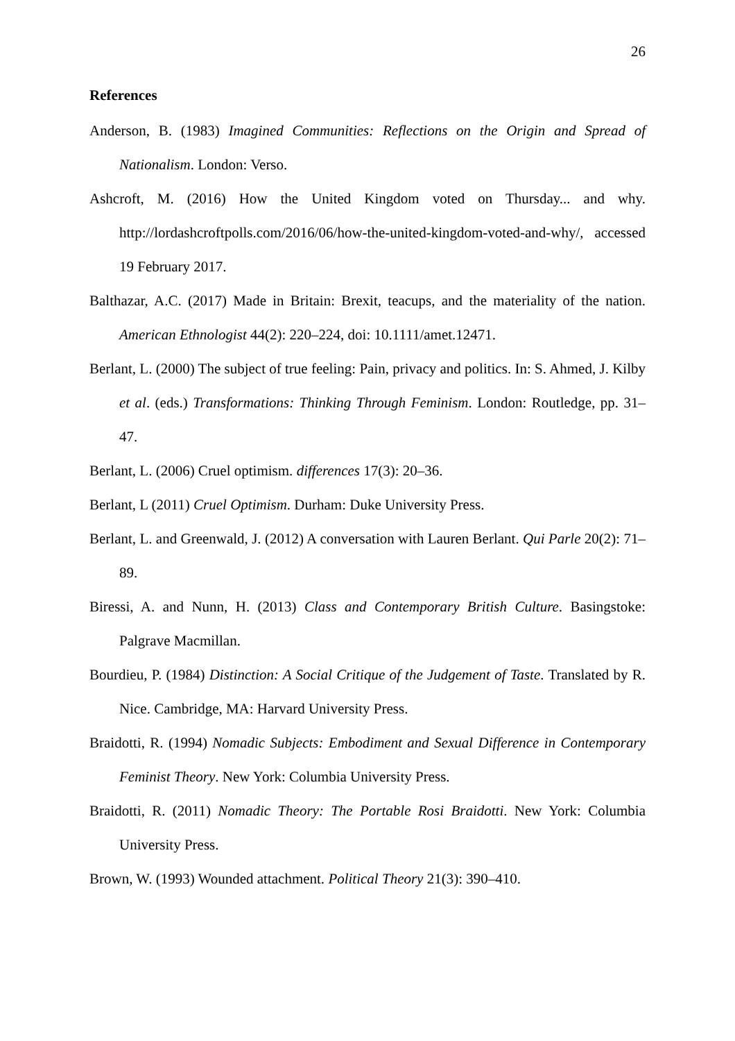26
References
Anderson, B. (1983) Imagined Communities: Reflections on the Origin and Spread of Nationalism. London: Verso.
Ashcroft, M. (2016) How the United Kingdom voted on Thursday... and why. http://lordashcroftpolls.com/2016/06/how-the-united-kingdom-voted-and-why/, accessed 19 February 2017.
Balthazar, A.C. (2017) Made in Britain: Brexit, teacups, and the materiality of the nation. American Ethnologist 44(2): 220–224, doi: 10.1111/amet.12471.
Berlant, L. (2000) The subject of true feeling: Pain, privacy and politics. In: S. Ahmed, J. Kilby et al. (eds.) Transformations: Thinking Through Feminism. London: Routledge, pp. 31–47.
Berlant, L. (2006) Cruel optimism. differences 17(3): 20–36.
Berlant, L (2011) Cruel Optimism. Durham: Duke University Press.
Berlant, L. and Greenwald, J. (2012) A conversation with Lauren Berlant. Qui Parle 20(2): 71–89.
Biressi, A. and Nunn, H. (2013) Class and Contemporary British Culture. Basingstoke: Palgrave Macmillan.
Bourdieu, P. (1984) Distinction: A Social Critique of the Judgement of Taste. Translated by R. Nice. Cambridge, MA: Harvard University Press.
Braidotti, R. (1994) Nomadic Subjects: Embodiment and Sexual Difference in Contemporary Feminist Theory. New York: Columbia University Press.
Braidotti, R. (2011) Nomadic Theory: The Portable Rosi Braidotti. New York: Columbia University Press.
Brown, W. (1993) Wounded attachment. Political Theory 21(3): 390–410.